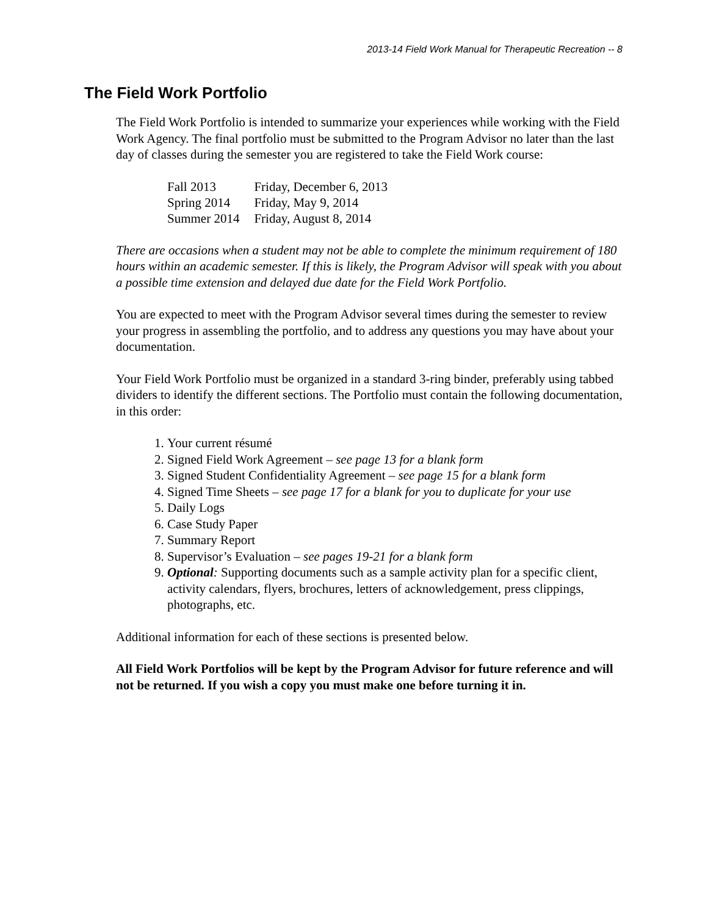2013-14 Field Work Manual for Therapeutic Recreation -- 8
The Field Work Portfolio
The Field Work Portfolio is intended to summarize your experiences while working with the Field Work Agency. The final portfolio must be submitted to the Program Advisor no later than the last day of classes during the semester you are registered to take the Field Work course:
| Fall 2013 | Friday, December 6, 2013 |
| Spring 2014 | Friday, May 9, 2014 |
| Summer 2014 | Friday, August 8, 2014 |
There are occasions when a student may not be able to complete the minimum requirement of 180 hours within an academic semester. If this is likely, the Program Advisor will speak with you about a possible time extension and delayed due date for the Field Work Portfolio.
You are expected to meet with the Program Advisor several times during the semester to review your progress in assembling the portfolio, and to address any questions you may have about your documentation.
Your Field Work Portfolio must be organized in a standard 3-ring binder, preferably using tabbed dividers to identify the different sections. The Portfolio must contain the following documentation, in this order:
1. Your current résumé
2. Signed Field Work Agreement – see page 13 for a blank form
3. Signed Student Confidentiality Agreement – see page 15 for a blank form
4. Signed Time Sheets – see page 17 for a blank for you to duplicate for your use
5. Daily Logs
6. Case Study Paper
7. Summary Report
8. Supervisor’s Evaluation – see pages 19-21 for a blank form
9. Optional: Supporting documents such as a sample activity plan for a specific client, activity calendars, flyers, brochures, letters of acknowledgement, press clippings, photographs, etc.
Additional information for each of these sections is presented below.
All Field Work Portfolios will be kept by the Program Advisor for future reference and will not be returned. If you wish a copy you must make one before turning it in.